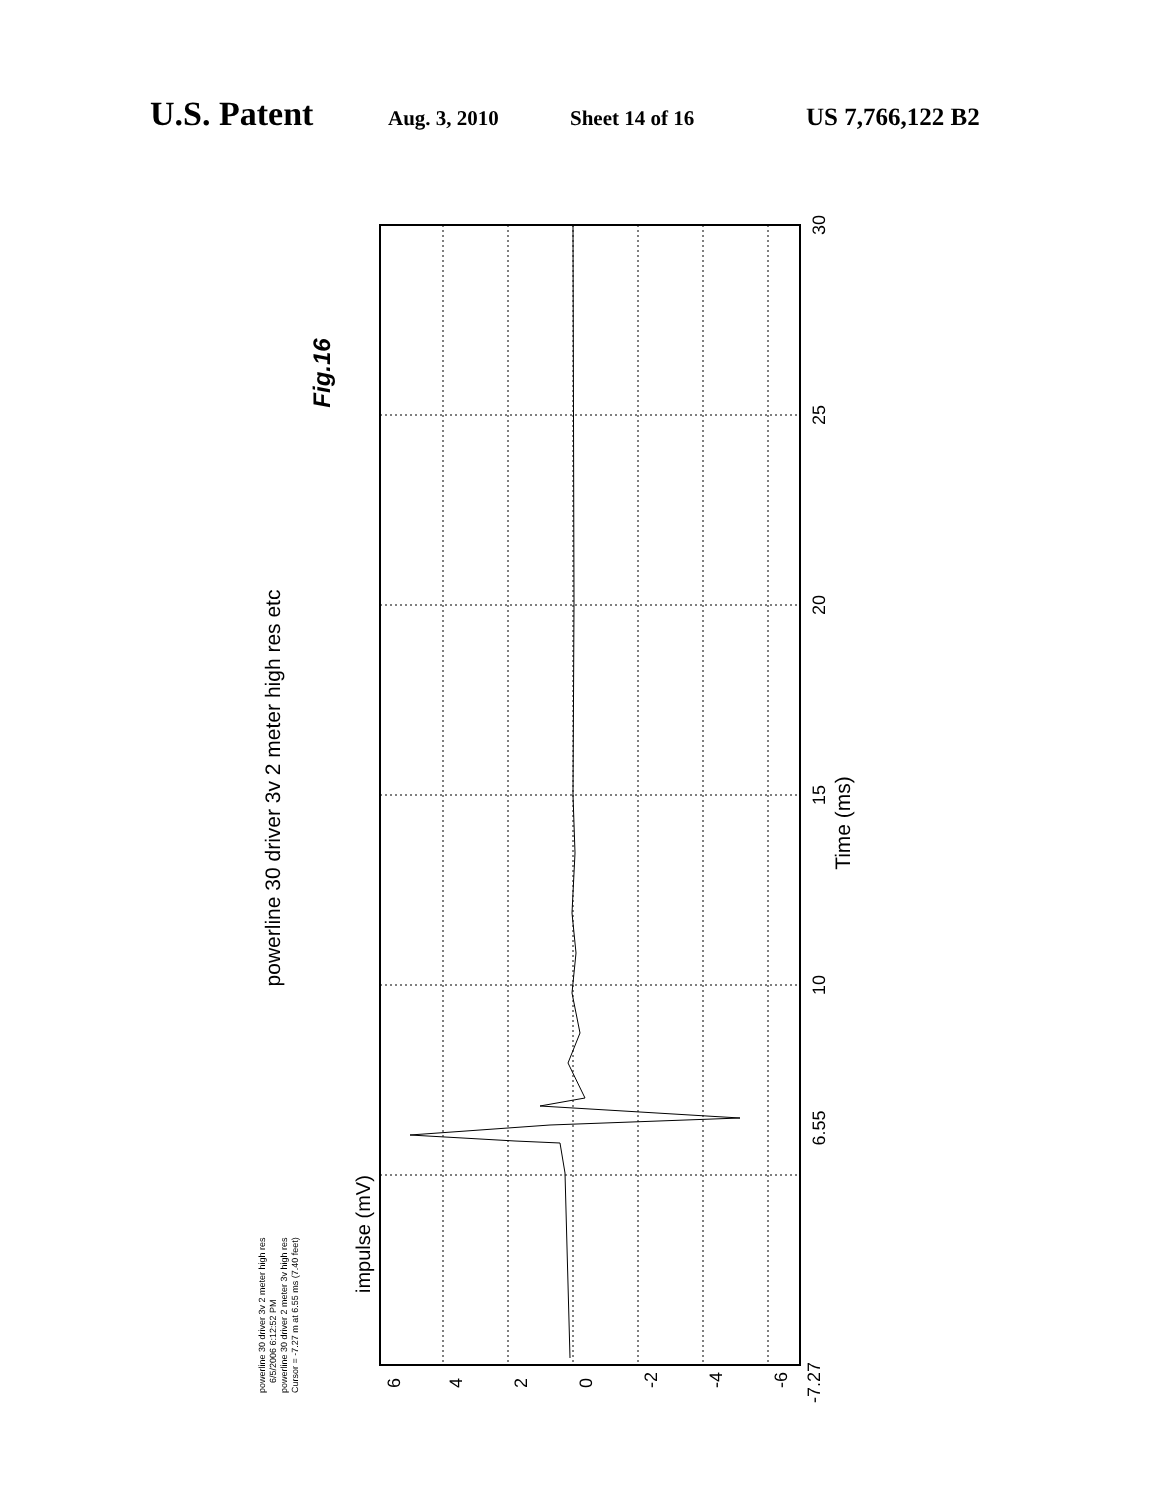U.S. Patent Aug. 3, 2010 Sheet 14 of 16 US 7,766,122 B2
powerline 30 driver 3v 2 meter high res etc
Fig.16
Time (ms)
30
25
20
15
10
6.55
impulse (mV)
6
4
2
0
-2
-4
-6
-7.27
powerline 30 driver 3v 2 meter high res
6/5/2006 6:12:52 PM
powerline 30 driver 2 meter 3v high res
Cursor = -7.27 m at 6.55 ms (7.40 feet)